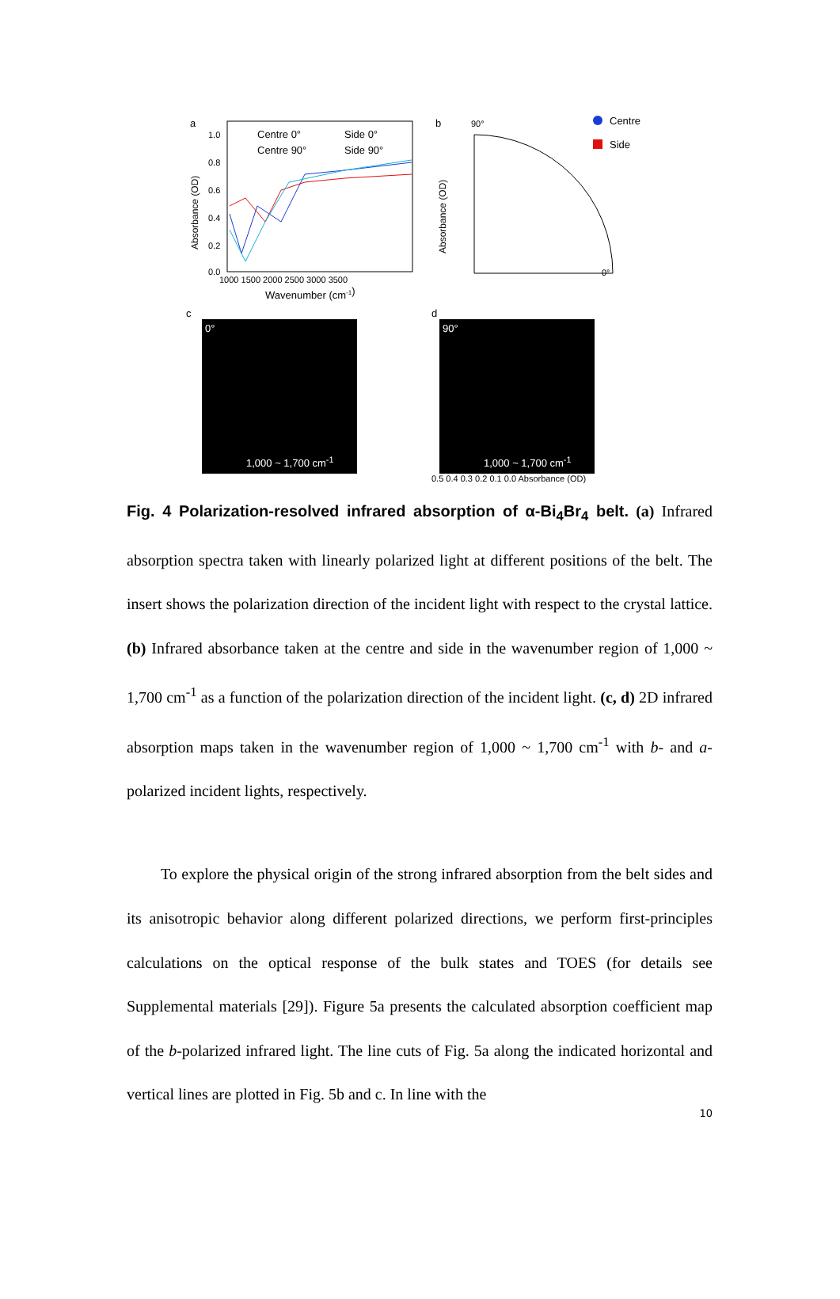a
Centre 0°
Side 0°
Centre 90°
Side 90°
1.0
0.8
0.6
0.4
0.2
0.0
1000 1500 2000 2500 3000 3500
Wavenumber (cm-1)
Absorbance (OD)
b
90°
0°
Centre
Side
Absorbance (OD)
c
0°
1,000 ~ 1,700 cm<sup>-1</sup>
d
90°
1,000 ~ 1,700 cm<sup>-1</sup>
0.5 0.4 0.3 0.2 0.1 0.0 Absorbance (OD)
Fig. 4 Polarization-resolved infrared absorption of α-Bi<sub>4</sub>Br<sub>4</sub> belt. (a) Infrared absorption spectra taken with linearly polarized light at different positions of the belt. The insert shows the polarization direction of the incident light with respect to the crystal lattice. (b) Infrared absorbance taken at the centre and side in the wavenumber region of 1,000 ~ 1,700 cm<sup>-1</sup> as a function of the polarization direction of the incident light. (c, d) 2D infrared absorption maps taken in the wavenumber region of 1,000 ~ 1,700 cm<sup>-1</sup> with b- and a-polarized incident lights, respectively.
To explore the physical origin of the strong infrared absorption from the belt sides and its anisotropic behavior along different polarized directions, we perform first-principles calculations on the optical response of the bulk states and TOES (for details see Supplemental materials [29]). Figure 5a presents the calculated absorption coefficient map of the b-polarized infrared light. The line cuts of Fig. 5a along the indicated horizontal and vertical lines are plotted in Fig. 5b and c. In line with the
10